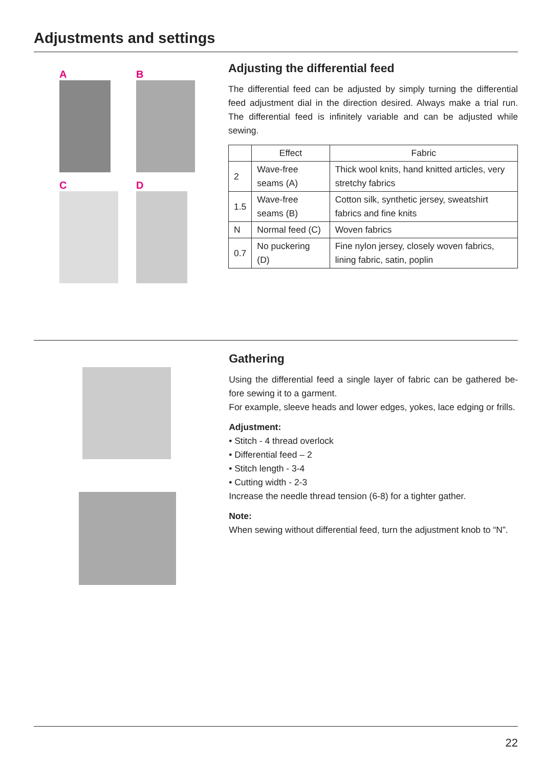Adjustments and settings
A
B
C
D
Adjusting the differential feed
The differential feed can be adjusted by simply turning the differential feed adjustment dial in the direction desired. Always make a trial run. The differential feed is infinitely variable and can be adjusted while sewing.
| | Effect | Fabric |
| --- | --- | --- |
| 2 | Wave-free seams (A) | Thick wool knits, hand knitted articles, very stretchy fabrics |
| 1.5 | Wave-free seams (B) | Cotton silk, synthetic jersey, sweatshirt fabrics and fine knits |
| N | Normal feed (C) | Woven fabrics |
| 0.7 | No puckering (D) | Fine nylon jersey, closely woven fabrics, lining fabric, satin, poplin |
Gathering
Using the differential feed a single layer of fabric can be gathered be-fore sewing it to a garment.
For example, sleeve heads and lower edges, yokes, lace edging or frills.
Adjustment:
• Stitch - 4 thread overlock
• Differential feed – 2
• Stitch length - 3-4
• Cutting width - 2-3
Increase the needle thread tension (6-8) for a tighter gather.
Note:
When sewing without differential feed, turn the adjustment knob to “N”.
22